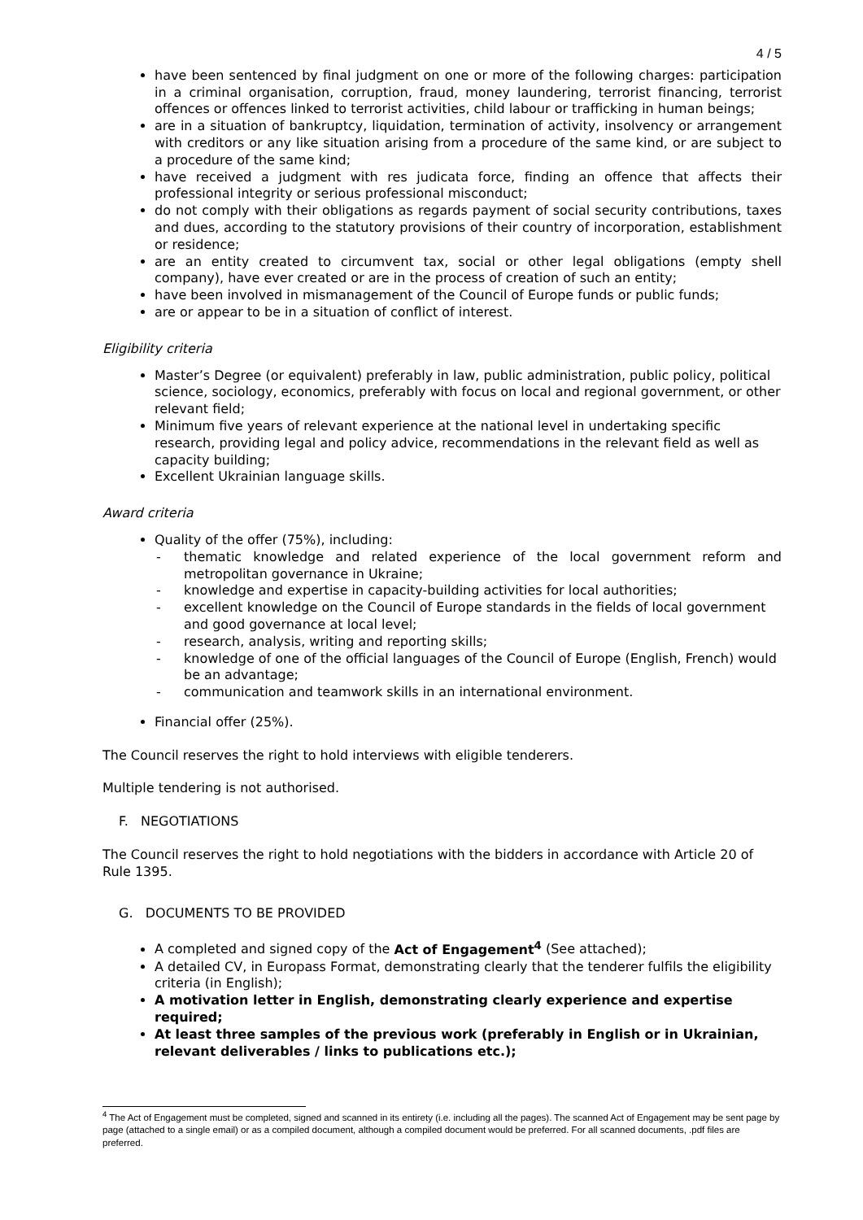4 / 5
have been sentenced by final judgment on one or more of the following charges: participation in a criminal organisation, corruption, fraud, money laundering, terrorist financing, terrorist offences or offences linked to terrorist activities, child labour or trafficking in human beings;
are in a situation of bankruptcy, liquidation, termination of activity, insolvency or arrangement with creditors or any like situation arising from a procedure of the same kind, or are subject to a procedure of the same kind;
have received a judgment with res judicata force, finding an offence that affects their professional integrity or serious professional misconduct;
do not comply with their obligations as regards payment of social security contributions, taxes and dues, according to the statutory provisions of their country of incorporation, establishment or residence;
are an entity created to circumvent tax, social or other legal obligations (empty shell company), have ever created or are in the process of creation of such an entity;
have been involved in mismanagement of the Council of Europe funds or public funds;
are or appear to be in a situation of conflict of interest.
Eligibility criteria
Master’s Degree (or equivalent) preferably in law, public administration, public policy, political science, sociology, economics, preferably with focus on local and regional government, or other relevant field;
Minimum five years of relevant experience at the national level in undertaking specific research, providing legal and policy advice, recommendations in the relevant field as well as capacity building;
Excellent Ukrainian language skills.
Award criteria
Quality of the offer (75%), including:
- thematic knowledge and related experience of the local government reform and metropolitan governance in Ukraine;
- knowledge and expertise in capacity-building activities for local authorities;
- excellent knowledge on the Council of Europe standards in the fields of local government and good governance at local level;
- research, analysis, writing and reporting skills;
- knowledge of one of the official languages of the Council of Europe (English, French) would be an advantage;
- communication and teamwork skills in an international environment.
Financial offer (25%).
The Council reserves the right to hold interviews with eligible tenderers.
Multiple tendering is not authorised.
F. NEGOTIATIONS
The Council reserves the right to hold negotiations with the bidders in accordance with Article 20 of Rule 1395.
G. DOCUMENTS TO BE PROVIDED
A completed and signed copy of the Act of Engagement<sup>4</sup> (See attached);
A detailed CV, in Europass Format, demonstrating clearly that the tenderer fulfils the eligibility criteria (in English);
A motivation letter in English, demonstrating clearly experience and expertise required;
At least three samples of the previous work (preferably in English or in Ukrainian, relevant deliverables / links to publications etc.);
<sup>4</sup> The Act of Engagement must be completed, signed and scanned in its entirety (i.e. including all the pages). The scanned Act of Engagement may be sent page by page (attached to a single email) or as a compiled document, although a compiled document would be preferred. For all scanned documents, .pdf files are preferred.